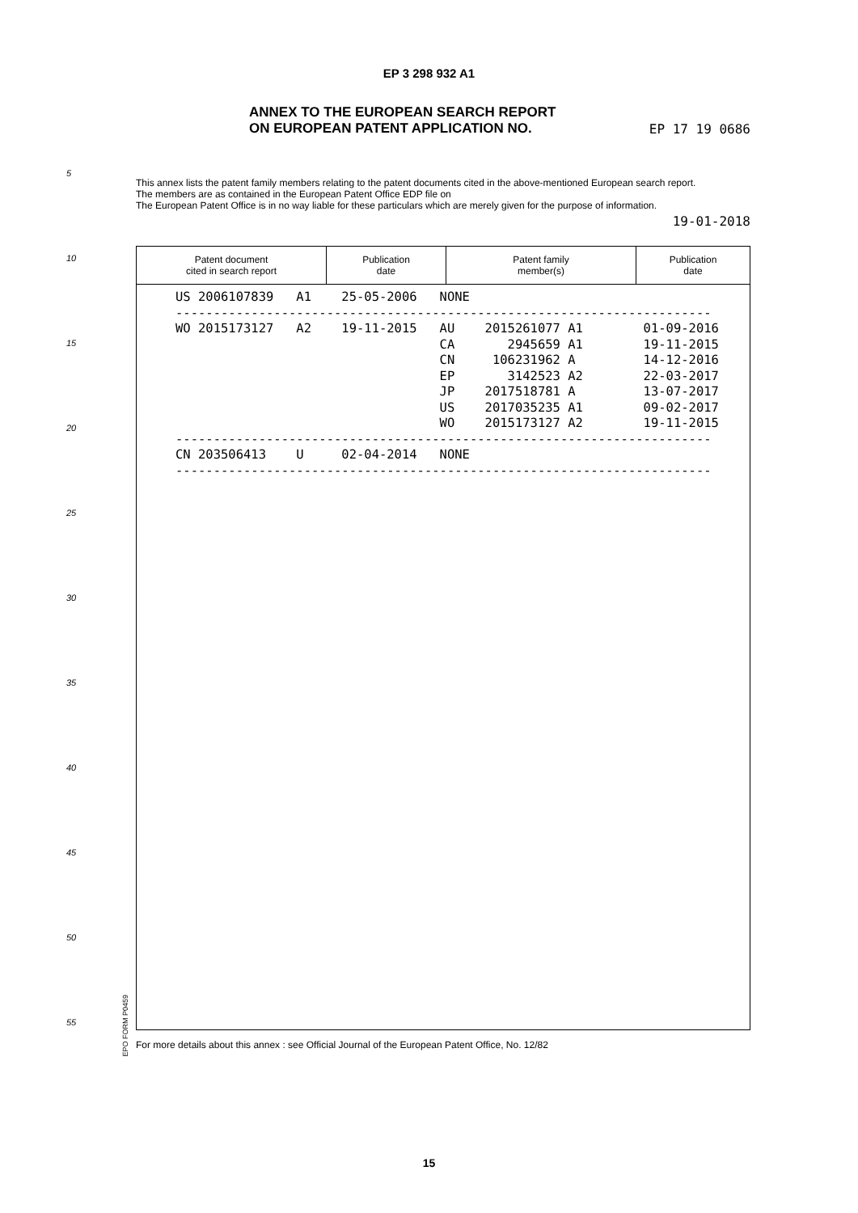EP 3 298 932 A1
ANNEX TO THE EUROPEAN SEARCH REPORT
ON EUROPEAN PATENT APPLICATION NO.
EP 17 19 0686
5
This annex lists the patent family members relating to the patent documents cited in the above-mentioned European search report.
The members are as contained in the European Patent Office EDP file on
The European Patent Office is in no way liable for these particulars which are merely given for the purpose of information.
19-01-2018
10
15
20
25
30
35
40
45
50
55
| Patent document cited in search report | Publication date | Patent family member(s) | Publication date |
| --- | --- | --- | --- |
| US 2006107839 A1 25-05-2006 NONE ----------------------------------------------------------------------- WO 2015173127 A2 19-11-2015 AU 2015261077 A1 01-09-2016 CA 2945659 A1 19-11-2015 CN 106231962 A 14-12-2016 EP 3142523 A2 22-03-2017 JP 2017518781 A 13-07-2017 US 2017035235 A1 09-02-2017 WO 2015173127 A2 19-11-2015 ----------------------------------------------------------------------- CN 203506413 U 02-04-2014 NONE ----------------------------------------------------------------------- | | | |
EPO FORM P0459
For more details about this annex : see Official Journal of the European Patent Office, No. 12/82
15